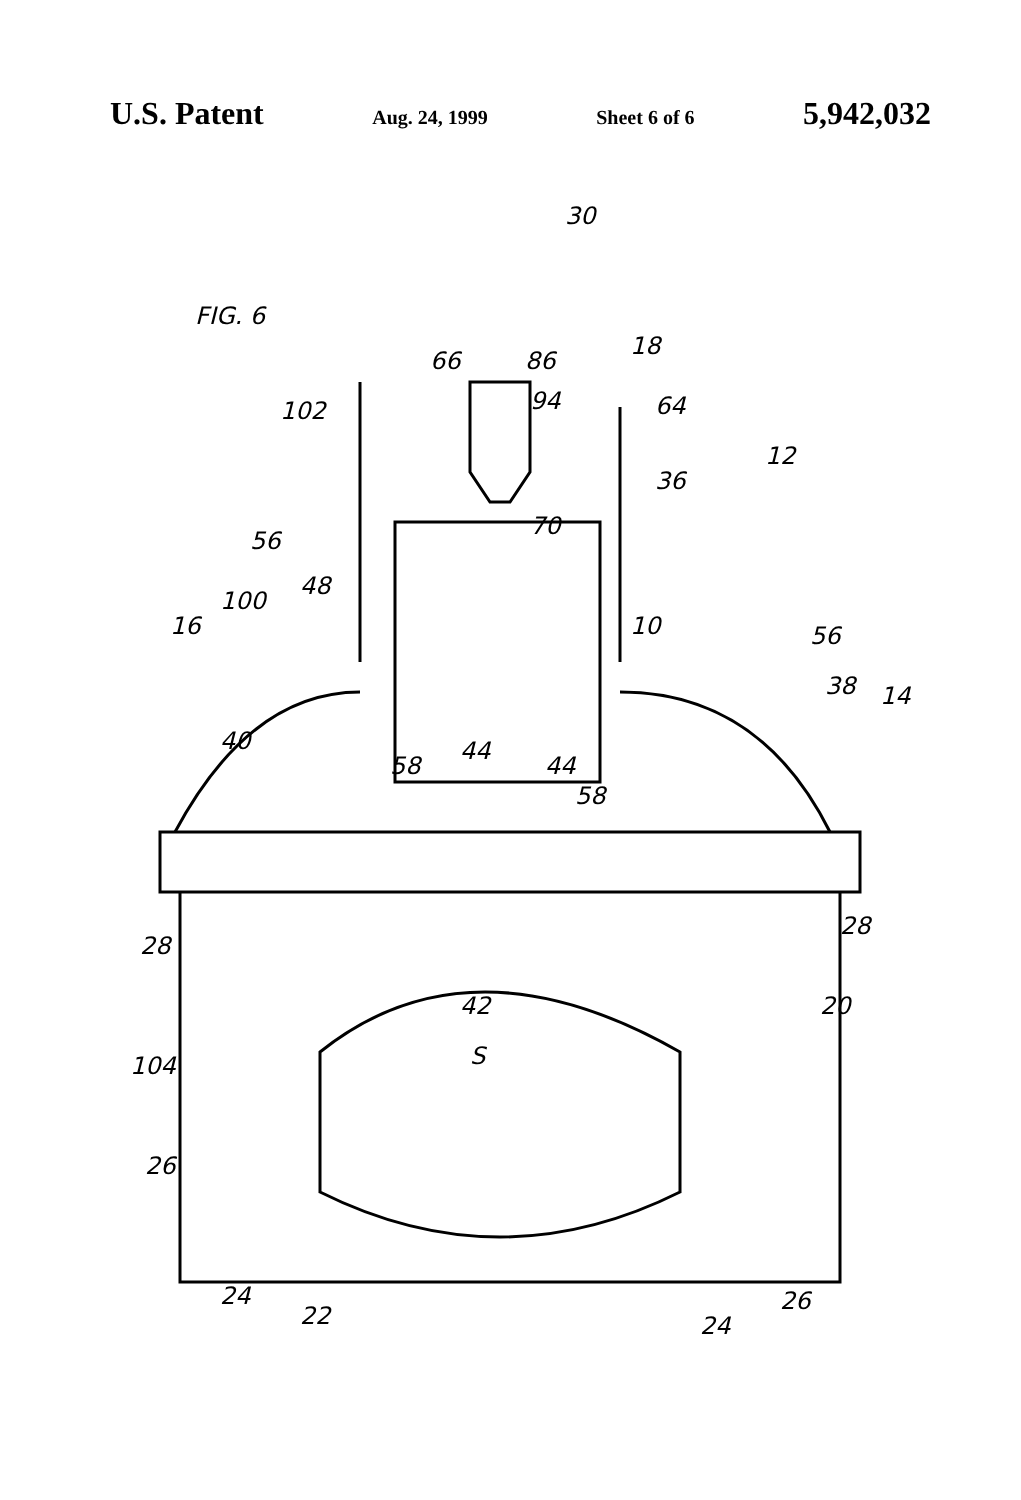U.S. Patent Aug. 24, 1999 Sheet 6 of 6 5,942,032
FIG. 6
30
18
66 86
102 94 64
12
36
70
56
48
100
16 10 56
38 14
40
58
44
44
58
28
28
42 20
S 104
26
24
22 24
26